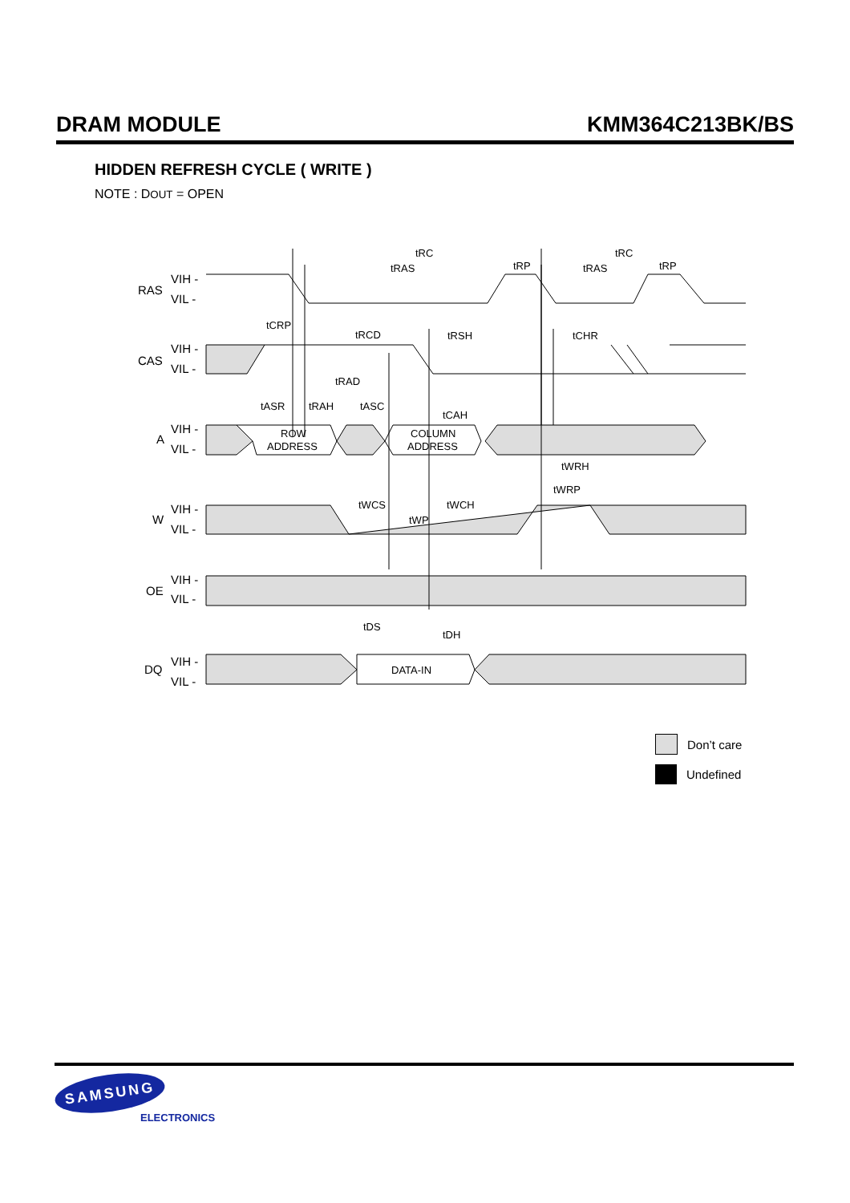DRAM MODULE KMM364C213BK/BS
HIDDEN REFRESH CYCLE ( WRITE )
NOTE : DOUT = OPEN
RAS
CAS
A
W
OE
DQ
VIH -
VIL -
VIH -
VIL -
VIH -
VIL -
VIH -
VIL -
VIH -
VIL -
VIH -
VIL -
ROW
ADDRESS
COLUMN
ADDRESS
DATA-IN
tRC
tRC
tRAS
tRAS
tRP
tRP
tCRP
tRCD
tRSH
tCHR
tRAD
tASR
tRAH
tASC
tCAH
tWRH
tWRP
tWCS
tWCH
tWP
tDS
tDH
Don’t care
Undefined
SAMSUNG
ELECTRONICS